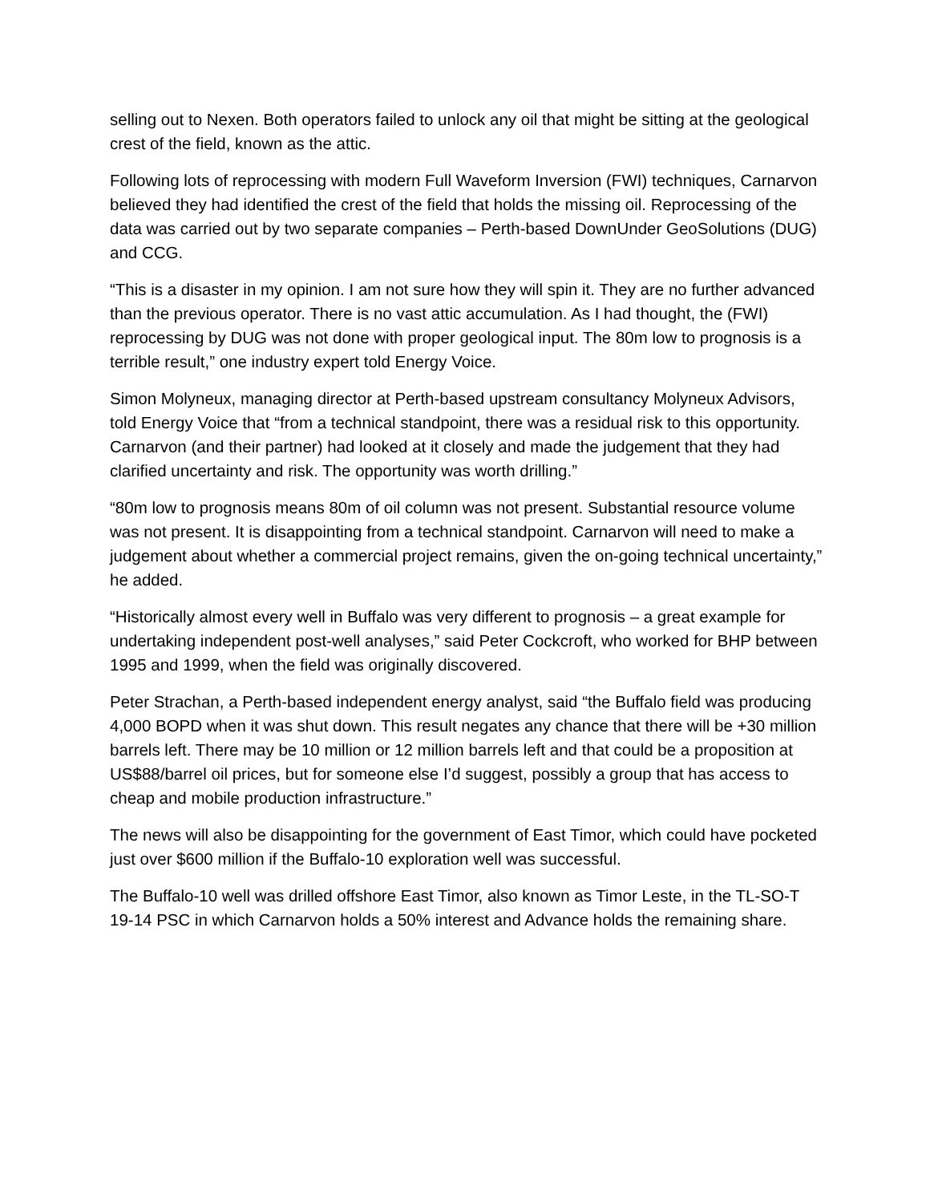selling out to Nexen. Both operators failed to unlock any oil that might be sitting at the geological crest of the field, known as the attic.
Following lots of reprocessing with modern Full Waveform Inversion (FWI) techniques, Carnarvon believed they had identified the crest of the field that holds the missing oil. Reprocessing of the data was carried out by two separate companies – Perth-based DownUnder GeoSolutions (DUG) and CCG.
“This is a disaster in my opinion. I am not sure how they will spin it. They are no further advanced than the previous operator. There is no vast attic accumulation. As I had thought, the (FWI) reprocessing by DUG was not done with proper geological input. The 80m low to prognosis is a terrible result,” one industry expert told Energy Voice.
Simon Molyneux, managing director at Perth-based upstream consultancy Molyneux Advisors, told Energy Voice that “from a technical standpoint, there was a residual risk to this opportunity. Carnarvon (and their partner) had looked at it closely and made the judgement that they had clarified uncertainty and risk. The opportunity was worth drilling.”
“80m low to prognosis means 80m of oil column was not present. Substantial resource volume was not present. It is disappointing from a technical standpoint. Carnarvon will need to make a judgement about whether a commercial project remains, given the on-going technical uncertainty,” he added.
“Historically almost every well in Buffalo was very different to prognosis – a great example for undertaking independent post-well analyses,” said Peter Cockcroft, who worked for BHP between 1995 and 1999, when the field was originally discovered.
Peter Strachan, a Perth-based independent energy analyst, said “the Buffalo field was producing 4,000 BOPD when it was shut down. This result negates any chance that there will be +30 million barrels left. There may be 10 million or 12 million barrels left and that could be a proposition at US$88/barrel oil prices, but for someone else I’d suggest, possibly a group that has access to cheap and mobile production infrastructure.”
The news will also be disappointing for the government of East Timor, which could have pocketed just over $600 million if the Buffalo-10 exploration well was successful.
The Buffalo-10 well was drilled offshore East Timor, also known as Timor Leste, in the TL-SO-T 19-14 PSC in which Carnarvon holds a 50% interest and Advance holds the remaining share.